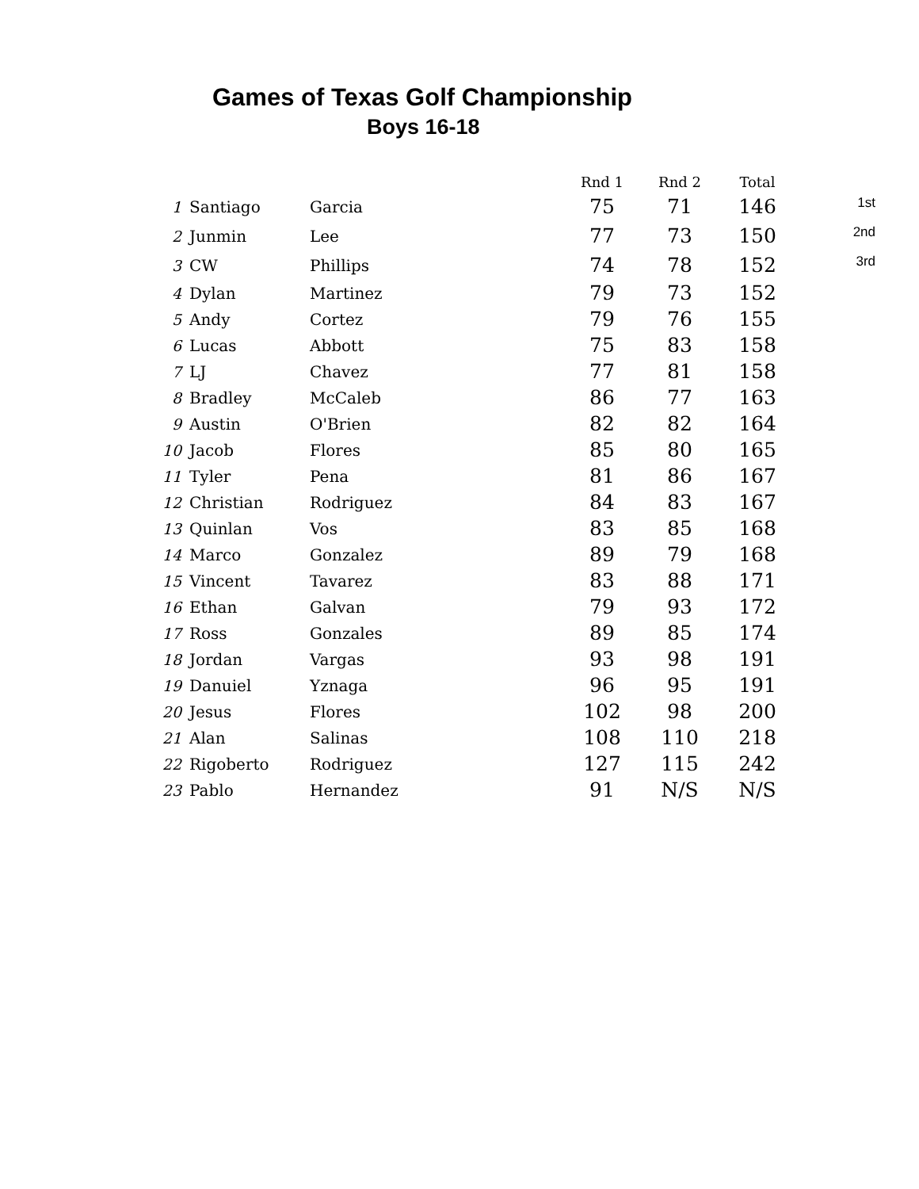Games of Texas Golf Championship
Boys 16-18
| | | | Rnd 1 | Rnd 2 | Total | |
| --- | --- | --- | --- | --- | --- | --- |
| 1 | Santiago | Garcia | 75 | 71 | 146 | 1st |
| 2 | Junmin | Lee | 77 | 73 | 150 | 2nd |
| 3 | CW | Phillips | 74 | 78 | 152 | 3rd |
| 4 | Dylan | Martinez | 79 | 73 | 152 | |
| 5 | Andy | Cortez | 79 | 76 | 155 | |
| 6 | Lucas | Abbott | 75 | 83 | 158 | |
| 7 | LJ | Chavez | 77 | 81 | 158 | |
| 8 | Bradley | McCaleb | 86 | 77 | 163 | |
| 9 | Austin | O'Brien | 82 | 82 | 164 | |
| 10 | Jacob | Flores | 85 | 80 | 165 | |
| 11 | Tyler | Pena | 81 | 86 | 167 | |
| 12 | Christian | Rodriguez | 84 | 83 | 167 | |
| 13 | Quinlan | Vos | 83 | 85 | 168 | |
| 14 | Marco | Gonzalez | 89 | 79 | 168 | |
| 15 | Vincent | Tavarez | 83 | 88 | 171 | |
| 16 | Ethan | Galvan | 79 | 93 | 172 | |
| 17 | Ross | Gonzales | 89 | 85 | 174 | |
| 18 | Jordan | Vargas | 93 | 98 | 191 | |
| 19 | Danuiel | Yznaga | 96 | 95 | 191 | |
| 20 | Jesus | Flores | 102 | 98 | 200 | |
| 21 | Alan | Salinas | 108 | 110 | 218 | |
| 22 | Rigoberto | Rodriguez | 127 | 115 | 242 | |
| 23 | Pablo | Hernandez | 91 | N/S | N/S | |